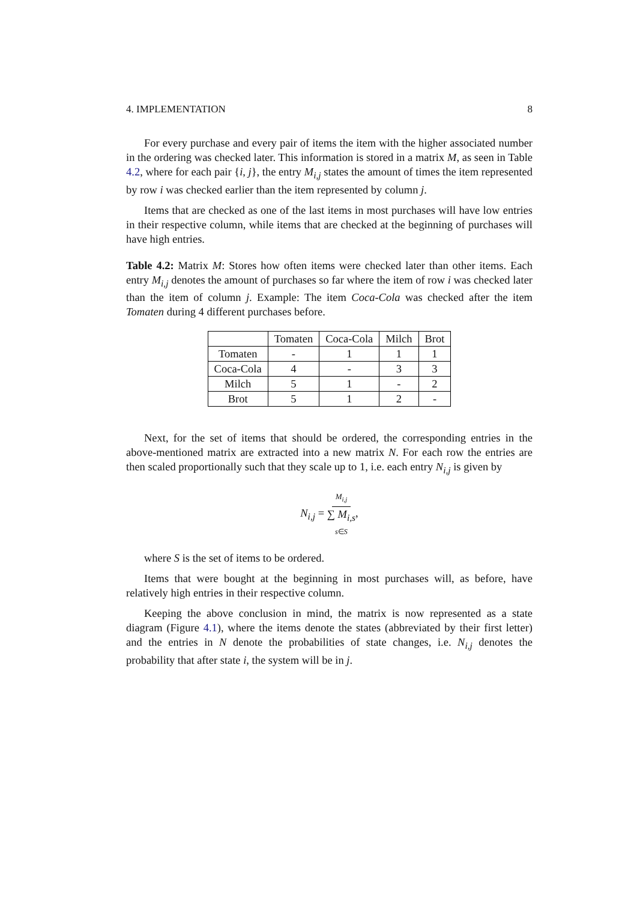4. IMPLEMENTATION 8
For every purchase and every pair of items the item with the higher associated number in the ordering was checked later. This information is stored in a matrix M, as seen in Table 4.2, where for each pair {i, j}, the entry M<sub>i,j</sub> states the amount of times the item represented by row i was checked earlier than the item represented by column j.
Items that are checked as one of the last items in most purchases will have low entries in their respective column, while items that are checked at the beginning of purchases will have high entries.
Table 4.2: Matrix M: Stores how often items were checked later than other items. Each entry M<sub>i,j</sub> denotes the amount of purchases so far where the item of row i was checked later than the item of column j. Example: The item Coca-Cola was checked after the item Tomaten during 4 different purchases before.
| | Tomaten | Coca-Cola | Milch | Brot |
| --- | --- | --- | --- | --- |
| Tomaten | - | 1 | 1 | 1 |
| Coca-Cola | 4 | - | 3 | 3 |
| Milch | 5 | 1 | - | 2 |
| Brot | 5 | 1 | 2 | - |
Next, for the set of items that should be ordered, the corresponding entries in the above-mentioned matrix are extracted into a new matrix N. For each row the entries are then scaled proportionally such that they scale up to 1, i.e. each entry N<sub>i,j</sub> is given by
N<sub>i,j</sub> = M<sub>i,j</sub> ∑ M<sub>i,s</sub> s∈S,
where S is the set of items to be ordered.
Items that were bought at the beginning in most purchases will, as before, have relatively high entries in their respective column.
Keeping the above conclusion in mind, the matrix is now represented as a state diagram (Figure 4.1), where the items denote the states (abbreviated by their first letter) and the entries in N denote the probabilities of state changes, i.e. N<sub>i,j</sub> denotes the probability that after state i, the system will be in j.